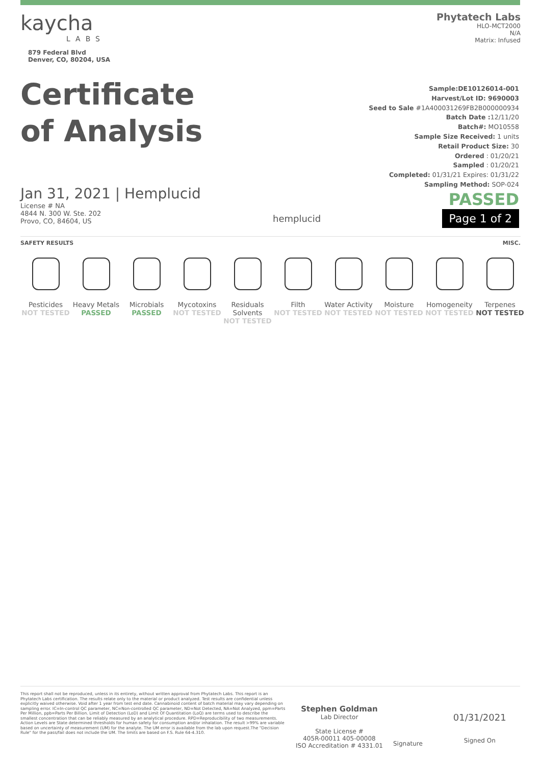kaycha
LABS
879 Federal Blvd
Denver, CO, 80204, USA
Phytatech Labs
HLO-MCT2000
N/A
Matrix: Infused
Certificate
of Analysis
Sample:DE10126014-001
Harvest/Lot ID: 9690003
Seed to Sale #1A400031269FB2B000000934
Batch Date : 12/11/20
Batch#: MO10558
Sample Size Received: 1 units
Retail Product Size: 30
Ordered : 01/20/21
Sampled : 01/20/21
Completed: 01/31/21 Expires: 01/31/22
Sampling Method: SOP-024
Jan 31, 2021 | Hemplucid
License # NA
4844 N. 300 W. Ste. 202
Provo, CO, 84604, US
hemplucid
PASSED
Page 1 of 2
SAFETY RESULTS MISC.
Pesticides
NOT TESTED
Heavy Metals
PASSED
Microbials
PASSED
Mycotoxins
NOT TESTED
Residuals Solvents
NOT TESTED
Filth
NOT TESTED
Water Activity
NOT TESTED
Moisture
NOT TESTED
Homogeneity
NOT TESTED
Terpenes
NOT TESTED
This report shall not be reproduced, unless in its entirety, without written approval from Phytatech Labs. This report is an Phytatech Labs certification. The results relate only to the material or product analyzed. Test results are confidential unless explicitly waived otherwise. Void after 1 year from test end date. Cannabinoid content of batch material may vary depending on sampling error. IC=In-control QC parameter, NC=Non-controlled QC parameter, ND=Not Detected, NA=Not Analyzed, ppm=Parts Per Million, ppb=Parts Per Billion. Limit of Detection (LoD) and Limit Of Quantitation (LoQ) are terms used to describe the smallest concentration that can be reliably measured by an analytical procedure. RPD=Reproducibility of two measurements. Action Levels are State determined thresholds for human safety for consumption and/or inhalation. The result >99% are variable based on uncertainty of measurement (UM) for the analyte. The UM error is available from the lab upon request.The "Decision Rule" for the pass/fail does not include the UM. The limits are based on F.S. Rule 64-4.310.
Stephen Goldman
Lab Director
State License #
405R-00011 405-00008
ISO Accreditation # 4331.01
Signature
01/31/2021
Signed On